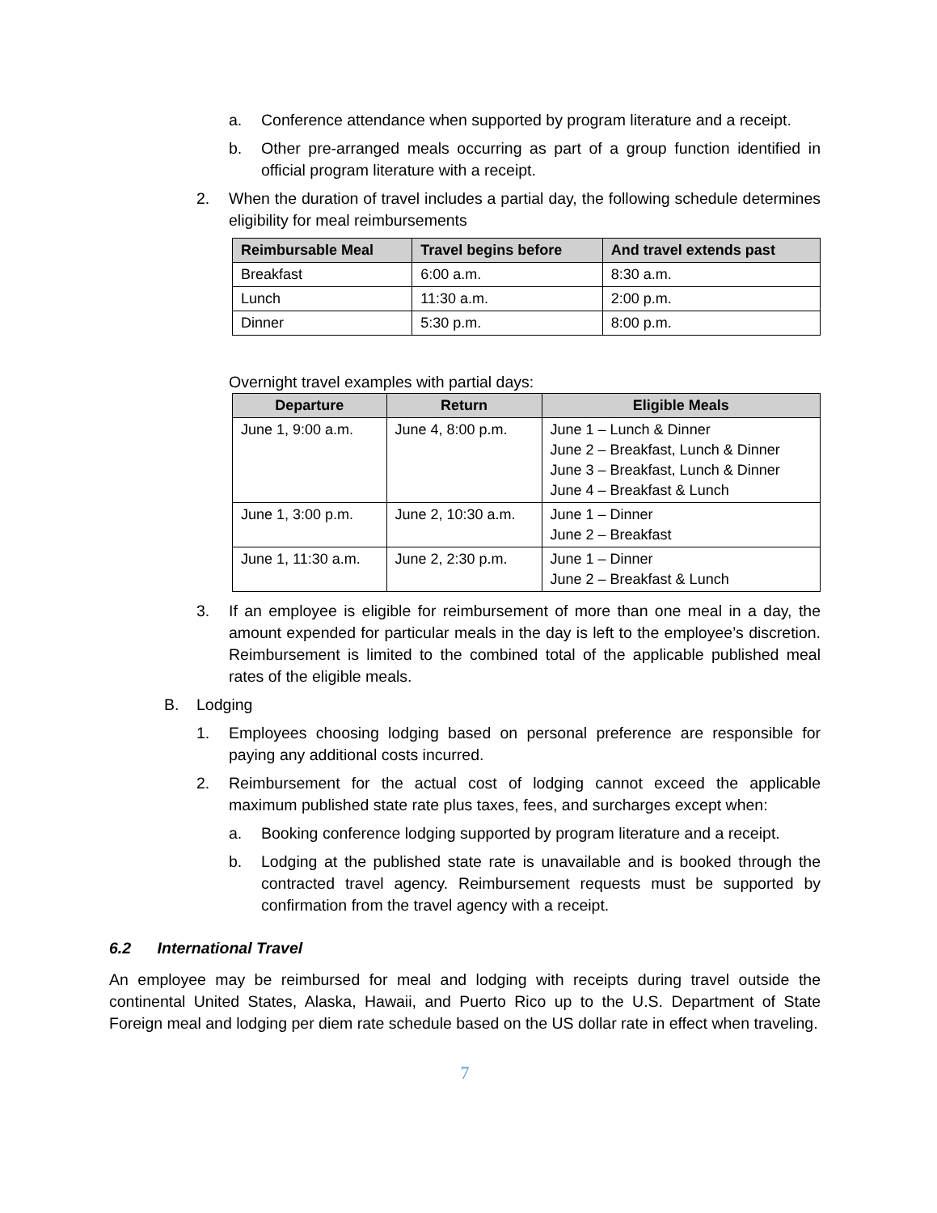a. Conference attendance when supported by program literature and a receipt.
b. Other pre-arranged meals occurring as part of a group function identified in official program literature with a receipt.
2. When the duration of travel includes a partial day, the following schedule determines eligibility for meal reimbursements
| Reimbursable Meal | Travel begins before | And travel extends past |
| --- | --- | --- |
| Breakfast | 6:00 a.m. | 8:30 a.m. |
| Lunch | 11:30 a.m. | 2:00 p.m. |
| Dinner | 5:30 p.m. | 8:00 p.m. |
Overnight travel examples with partial days:
| Departure | Return | Eligible Meals |
| --- | --- | --- |
| June 1, 9:00 a.m. | June 4, 8:00 p.m. | June 1 – Lunch & Dinner June 2 – Breakfast, Lunch & Dinner June 3 – Breakfast, Lunch & Dinner June 4 – Breakfast & Lunch |
| June 1, 3:00 p.m. | June 2, 10:30 a.m. | June 1 – Dinner June 2 – Breakfast |
| June 1, 11:30 a.m. | June 2, 2:30 p.m. | June 1 – Dinner June 2 – Breakfast & Lunch |
3. If an employee is eligible for reimbursement of more than one meal in a day, the amount expended for particular meals in the day is left to the employee’s discretion. Reimbursement is limited to the combined total of the applicable published meal rates of the eligible meals.
B. Lodging
1. Employees choosing lodging based on personal preference are responsible for paying any additional costs incurred.
2. Reimbursement for the actual cost of lodging cannot exceed the applicable maximum published state rate plus taxes, fees, and surcharges except when:
a. Booking conference lodging supported by program literature and a receipt.
b. Lodging at the published state rate is unavailable and is booked through the contracted travel agency. Reimbursement requests must be supported by confirmation from the travel agency with a receipt.
6.2 International Travel
An employee may be reimbursed for meal and lodging with receipts during travel outside the continental United States, Alaska, Hawaii, and Puerto Rico up to the U.S. Department of State Foreign meal and lodging per diem rate schedule based on the US dollar rate in effect when traveling.
7